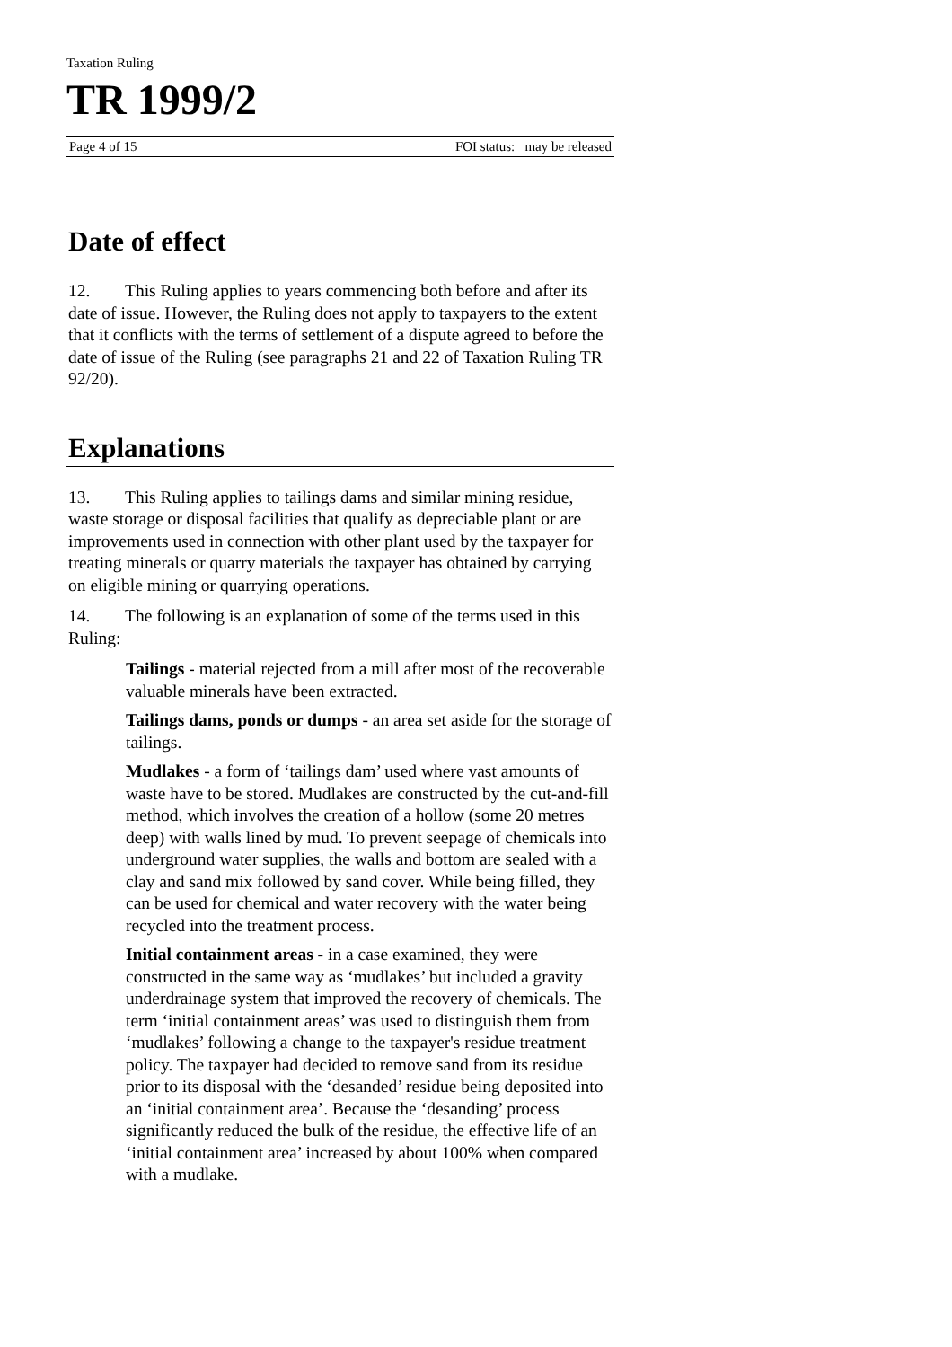Taxation Ruling
TR 1999/2
Page 4 of 15 FOI status: may be released
Date of effect
12. This Ruling applies to years commencing both before and after its date of issue. However, the Ruling does not apply to taxpayers to the extent that it conflicts with the terms of settlement of a dispute agreed to before the date of issue of the Ruling (see paragraphs 21 and 22 of Taxation Ruling TR 92/20).
Explanations
13. This Ruling applies to tailings dams and similar mining residue, waste storage or disposal facilities that qualify as depreciable plant or are improvements used in connection with other plant used by the taxpayer for treating minerals or quarry materials the taxpayer has obtained by carrying on eligible mining or quarrying operations.
14. The following is an explanation of some of the terms used in this Ruling:
Tailings - material rejected from a mill after most of the recoverable valuable minerals have been extracted.
Tailings dams, ponds or dumps - an area set aside for the storage of tailings.
Mudlakes - a form of ‘tailings dam’ used where vast amounts of waste have to be stored. Mudlakes are constructed by the cut-and-fill method, which involves the creation of a hollow (some 20 metres deep) with walls lined by mud. To prevent seepage of chemicals into underground water supplies, the walls and bottom are sealed with a clay and sand mix followed by sand cover. While being filled, they can be used for chemical and water recovery with the water being recycled into the treatment process.
Initial containment areas - in a case examined, they were constructed in the same way as ‘mudlakes’ but included a gravity underdrainage system that improved the recovery of chemicals. The term ‘initial containment areas’ was used to distinguish them from ‘mudlakes’ following a change to the taxpayer's residue treatment policy. The taxpayer had decided to remove sand from its residue prior to its disposal with the ‘desanded’ residue being deposited into an ‘initial containment area’. Because the ‘desanding’ process significantly reduced the bulk of the residue, the effective life of an ‘initial containment area’ increased by about 100% when compared with a mudlake.